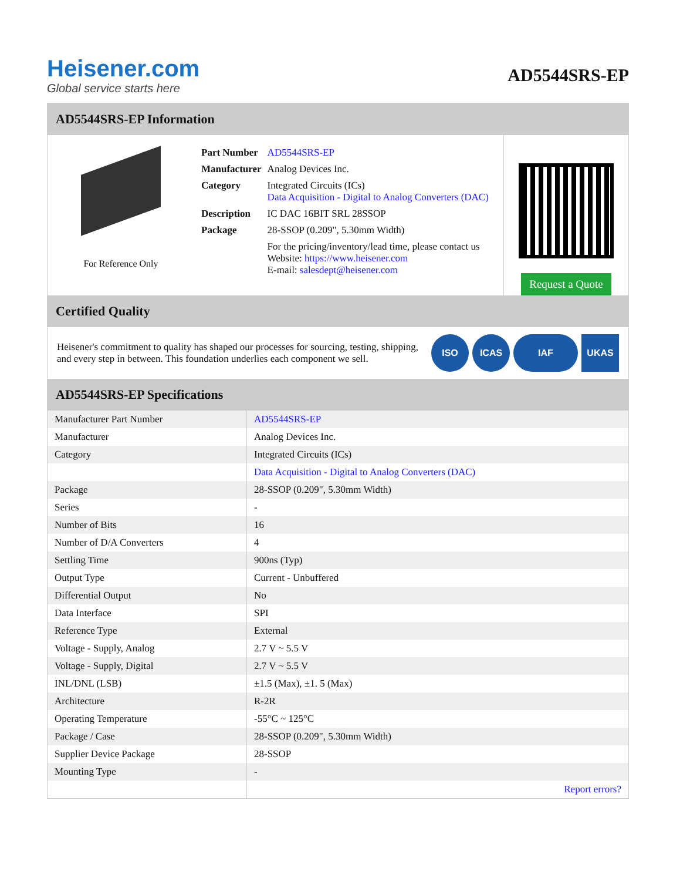Heisener.com
Global service starts here
AD5544SRS-EP
AD5544SRS-EP Information
For Reference Only
| Part Number | AD5544SRS-EP |
| Manufacturer | Analog Devices Inc. |
| Category | Integrated Circuits (ICs) Data Acquisition - Digital to Analog Converters (DAC) |
| Description | IC DAC 16BIT SRL 28SSOP |
| Package | 28-SSOP (0.209", 5.30mm Width) |
| | For the pricing/inventory/lead time, please contact us Website: https://www.heisener.com E-mail: salesdept@heisener.com |
Request a Quote
Certified Quality
Heisener's commitment to quality has shaped our processes for sourcing, testing, shipping, and every step in between. This foundation underlies each component we sell.
ISO ICAS IAF UKAS
AD5544SRS-EP Specifications
| Manufacturer Part Number | AD5544SRS-EP |
| Manufacturer | Analog Devices Inc. |
| Category | Integrated Circuits (ICs) |
| | Data Acquisition - Digital to Analog Converters (DAC) |
| Package | 28-SSOP (0.209", 5.30mm Width) |
| Series | - |
| Number of Bits | 16 |
| Number of D/A Converters | 4 |
| Settling Time | 900ns (Typ) |
| Output Type | Current - Unbuffered |
| Differential Output | No |
| Data Interface | SPI |
| Reference Type | External |
| Voltage - Supply, Analog | 2.7 V ~ 5.5 V |
| Voltage - Supply, Digital | 2.7 V ~ 5.5 V |
| INL/DNL (LSB) | ±1.5 (Max), ±1. 5 (Max) |
| Architecture | R-2R |
| Operating Temperature | -55°C ~ 125°C |
| Package / Case | 28-SSOP (0.209", 5.30mm Width) |
| Supplier Device Package | 28-SSOP |
| Mounting Type | - |
| | Report errors? |